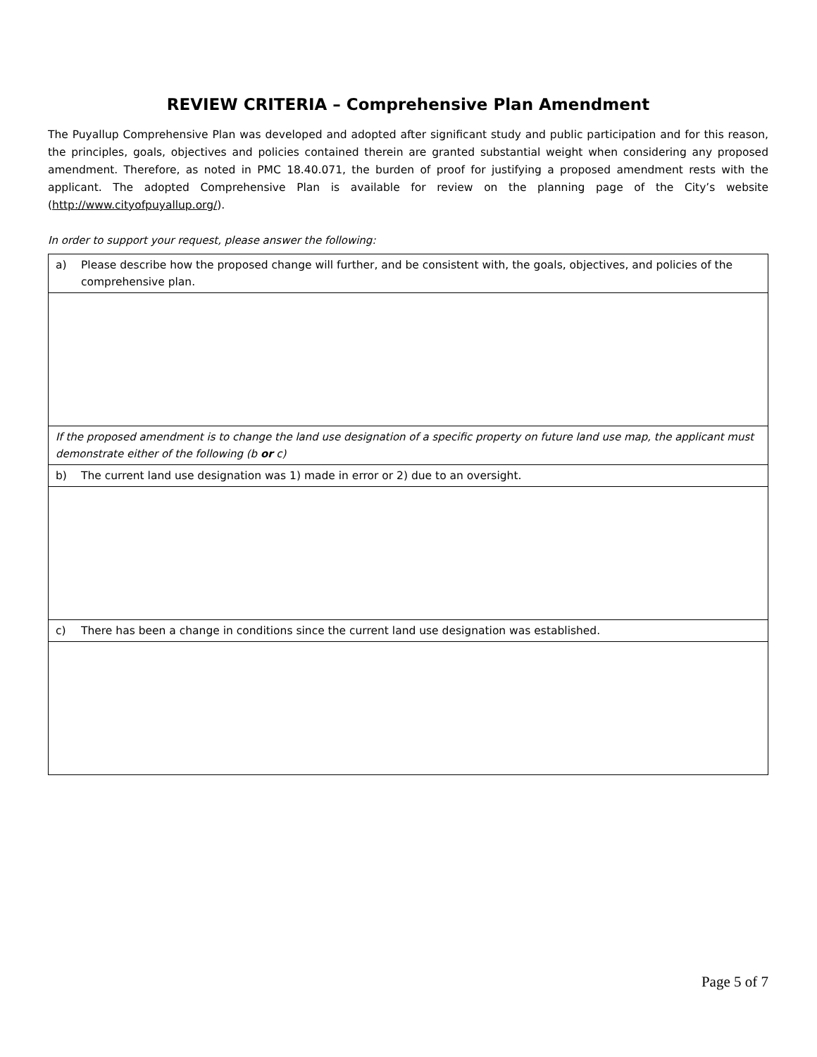REVIEW CRITERIA – Comprehensive Plan Amendment
The Puyallup Comprehensive Plan was developed and adopted after significant study and public participation and for this reason, the principles, goals, objectives and policies contained therein are granted substantial weight when considering any proposed amendment. Therefore, as noted in PMC 18.40.071, the burden of proof for justifying a proposed amendment rests with the applicant. The adopted Comprehensive Plan is available for review on the planning page of the City’s website (http://www.cityofpuyallup.org/).
In order to support your request, please answer the following:
| a) Please describe how the proposed change will further, and be consistent with, the goals, objectives, and policies of the comprehensive plan. |
| If the proposed amendment is to change the land use designation of a specific property on future land use map, the applicant must demonstrate either of the following (b or c) |
| b) The current land use designation was 1) made in error or 2) due to an oversight. |
| c) There has been a change in conditions since the current land use designation was established. |
Page 5 of 7